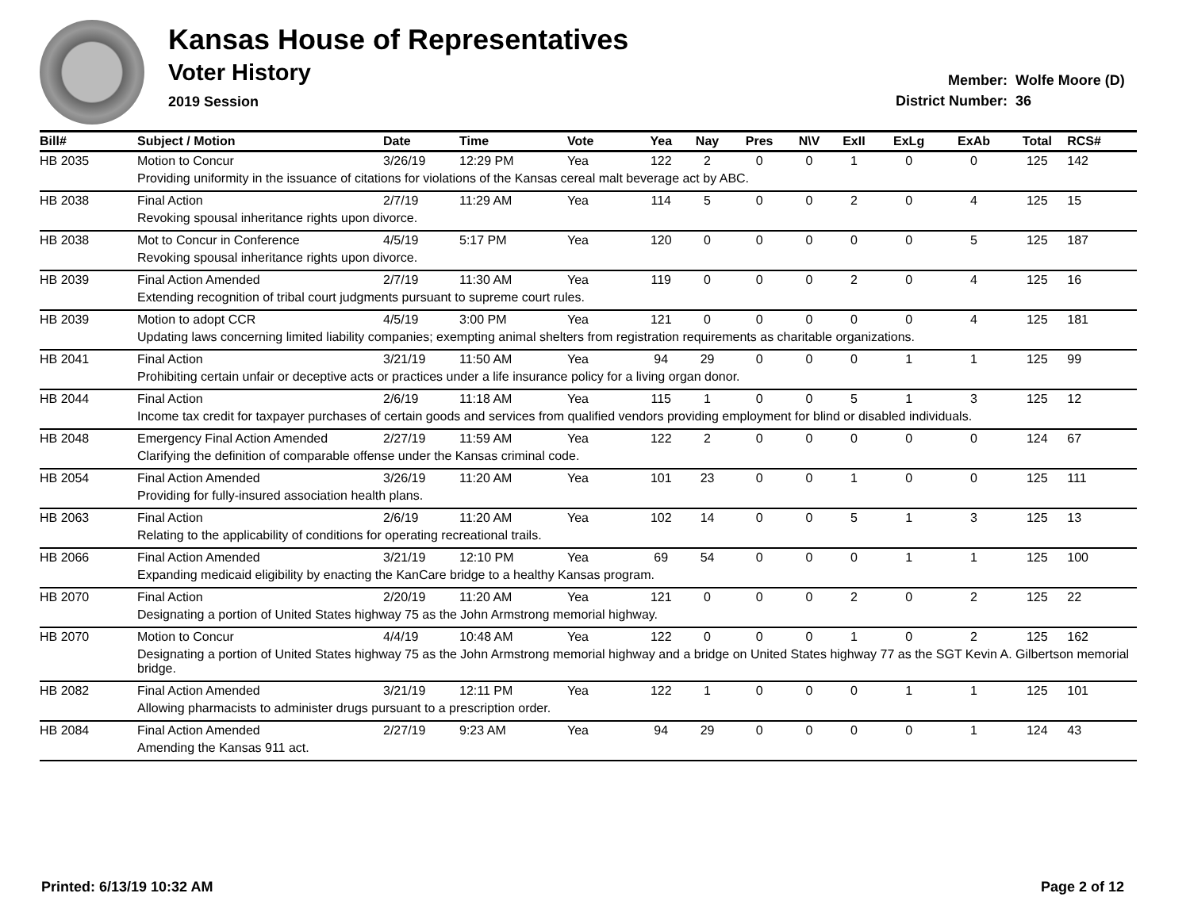Kansas House of Representatives
Voter History
2019 Session
Member: Wolfe Moore (D)
District Number: 36
| Bill# | Subject / Motion | Date | Time | Vote | Yea | Nay | Pres | N\V | ExII | ExLg | ExAb | Total | RCS# |
| --- | --- | --- | --- | --- | --- | --- | --- | --- | --- | --- | --- | --- | --- |
| HB 2035 | Motion to Concur | 3/26/19 | 12:29 PM | Yea | 122 | 2 | 0 | 0 | 1 | 0 | 0 | 125 | 142 |
| | Providing uniformity in the issuance of citations for violations of the Kansas cereal malt beverage act by ABC. | | | | | | | | | | | | |
| HB 2038 | Final Action | 2/7/19 | 11:29 AM | Yea | 114 | 5 | 0 | 0 | 2 | 0 | 4 | 125 | 15 |
| | Revoking spousal inheritance rights upon divorce. | | | | | | | | | | | | |
| HB 2038 | Mot to Concur in Conference | 4/5/19 | 5:17 PM | Yea | 120 | 0 | 0 | 0 | 0 | 0 | 5 | 125 | 187 |
| | Revoking spousal inheritance rights upon divorce. | | | | | | | | | | | | |
| HB 2039 | Final Action Amended | 2/7/19 | 11:30 AM | Yea | 119 | 0 | 0 | 0 | 2 | 0 | 4 | 125 | 16 |
| | Extending recognition of tribal court judgments pursuant to supreme court rules. | | | | | | | | | | | | |
| HB 2039 | Motion to adopt CCR | 4/5/19 | 3:00 PM | Yea | 121 | 0 | 0 | 0 | 0 | 0 | 4 | 125 | 181 |
| | Updating laws concerning limited liability companies; exempting animal shelters from registration requirements as charitable organizations. | | | | | | | | | | | | |
| HB 2041 | Final Action | 3/21/19 | 11:50 AM | Yea | 94 | 29 | 0 | 0 | 0 | 1 | 1 | 125 | 99 |
| | Prohibiting certain unfair or deceptive acts or practices under a life insurance policy for a living organ donor. | | | | | | | | | | | | |
| HB 2044 | Final Action | 2/6/19 | 11:18 AM | Yea | 115 | 1 | 0 | 0 | 5 | 1 | 3 | 125 | 12 |
| | Income tax credit for taxpayer purchases of certain goods and services from qualified vendors providing employment for blind or disabled individuals. | | | | | | | | | | | | |
| HB 2048 | Emergency Final Action Amended | 2/27/19 | 11:59 AM | Yea | 122 | 2 | 0 | 0 | 0 | 0 | 0 | 124 | 67 |
| | Clarifying the definition of comparable offense under the Kansas criminal code. | | | | | | | | | | | | |
| HB 2054 | Final Action Amended | 3/26/19 | 11:20 AM | Yea | 101 | 23 | 0 | 0 | 1 | 0 | 0 | 125 | 111 |
| | Providing for fully-insured association health plans. | | | | | | | | | | | | |
| HB 2063 | Final Action | 2/6/19 | 11:20 AM | Yea | 102 | 14 | 0 | 0 | 5 | 1 | 3 | 125 | 13 |
| | Relating to the applicability of conditions for operating recreational trails. | | | | | | | | | | | | |
| HB 2066 | Final Action Amended | 3/21/19 | 12:10 PM | Yea | 69 | 54 | 0 | 0 | 0 | 1 | 1 | 125 | 100 |
| | Expanding medicaid eligibility by enacting the KanCare bridge to a healthy Kansas program. | | | | | | | | | | | | |
| HB 2070 | Final Action | 2/20/19 | 11:20 AM | Yea | 121 | 0 | 0 | 0 | 2 | 0 | 2 | 125 | 22 |
| | Designating a portion of United States highway 75 as the John Armstrong memorial highway. | | | | | | | | | | | | |
| HB 2070 | Motion to Concur | 4/4/19 | 10:48 AM | Yea | 122 | 0 | 0 | 0 | 1 | 0 | 2 | 125 | 162 |
| | Designating a portion of United States highway 75 as the John Armstrong memorial highway and a bridge on United States highway 77 as the SGT Kevin A. Gilbertson memorial bridge. | | | | | | | | | | | | |
| HB 2082 | Final Action Amended | 3/21/19 | 12:11 PM | Yea | 122 | 1 | 0 | 0 | 0 | 1 | 1 | 125 | 101 |
| | Allowing pharmacists to administer drugs pursuant to a prescription order. | | | | | | | | | | | | |
| HB 2084 | Final Action Amended | 2/27/19 | 9:23 AM | Yea | 94 | 29 | 0 | 0 | 0 | 0 | 1 | 124 | 43 |
| | Amending the Kansas 911 act. | | | | | | | | | | | | |
Printed: 6/13/19 10:32 AM Page 2 of 12